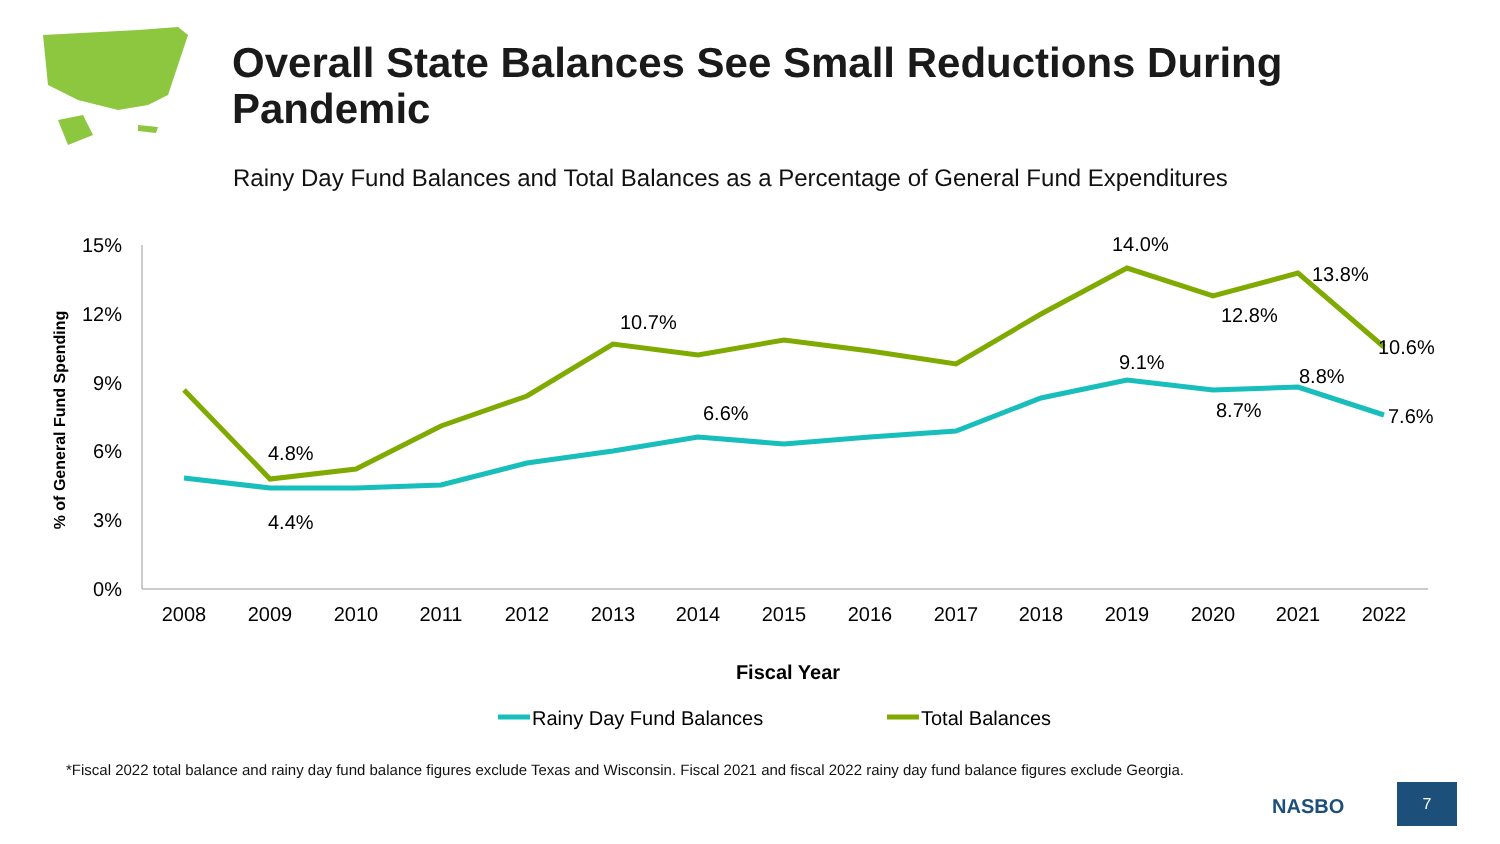Overall State Balances See Small Reductions During Pandemic
Rainy Day Fund Balances and Total Balances as a Percentage of General Fund Expenditures
15%
12%
9%
6%
3%
0%
% of General Fund Spending
2008
2009
2010
2011
2012
2013
2014
2015
2016
2017
2018
2019
2020
2021
2022
4.8%
4.4%
10.7%
6.6%
14.0%
9.1%
12.8%
8.7%
13.8%
8.8%
10.6%
7.6%
Fiscal Year
Rainy Day Fund Balances
Total Balances
*Fiscal 2022 total balance and rainy day fund balance figures exclude Texas and Wisconsin. Fiscal 2021 and fiscal 2022 rainy day fund balance figures exclude Georgia.
NASBO
7